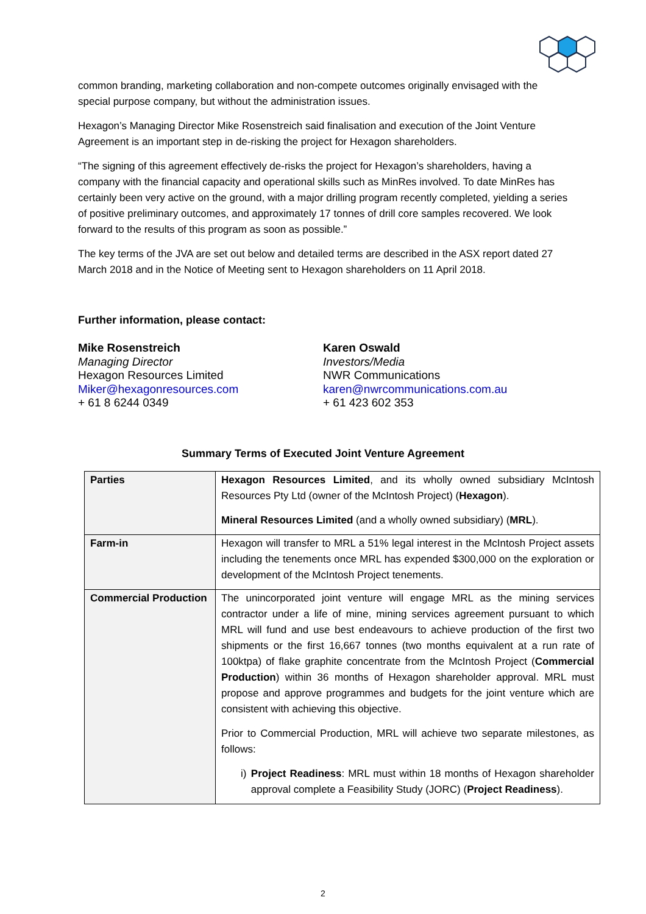common branding, marketing collaboration and non-compete outcomes originally envisaged with the special purpose company, but without the administration issues.
Hexagon’s Managing Director Mike Rosenstreich said finalisation and execution of the Joint Venture Agreement is an important step in de-risking the project for Hexagon shareholders.
“The signing of this agreement effectively de-risks the project for Hexagon’s shareholders, having a company with the financial capacity and operational skills such as MinRes involved. To date MinRes has certainly been very active on the ground, with a major drilling program recently completed, yielding a series of positive preliminary outcomes, and approximately 17 tonnes of drill core samples recovered. We look forward to the results of this program as soon as possible.”
The key terms of the JVA are set out below and detailed terms are described in the ASX report dated 27 March 2018 and in the Notice of Meeting sent to Hexagon shareholders on 11 April 2018.
Further information, please contact:
Mike Rosenstreich
Managing Director
Hexagon Resources Limited
Miker@hexagonresources.com
+ 61 8 6244 0349
Karen Oswald
Investors/Media
NWR Communications
karen@nwrcommunications.com.au
+ 61 423 602 353
Summary Terms of Executed Joint Venture Agreement
| Parties | Hexagon Resources Limited , and its wholly owned subsidiary McIntosh Resources Pty Ltd (owner of the McIntosh Project) ( Hexagon ). Mineral Resources Limited (and a wholly owned subsidiary) ( MRL ). |
| Farm-in | Hexagon will transfer to MRL a 51% legal interest in the McIntosh Project assets including the tenements once MRL has expended $300,000 on the exploration or development of the McIntosh Project tenements. |
| Commercial Production | The unincorporated joint venture will engage MRL as the mining services contractor under a life of mine, mining services agreement pursuant to which MRL will fund and use best endeavours to achieve production of the first two shipments or the first 16,667 tonnes (two months equivalent at a run rate of 100ktpa) of flake graphite concentrate from the McIntosh Project ( Commercial Production ) within 36 months of Hexagon shareholder approval. MRL must propose and approve programmes and budgets for the joint venture which are consistent with achieving this objective. Prior to Commercial Production, MRL will achieve two separate milestones, as follows: i) Project Readiness : MRL must within 18 months of Hexagon shareholder approval complete a Feasibility Study (JORC) ( Project Readiness ). |
2